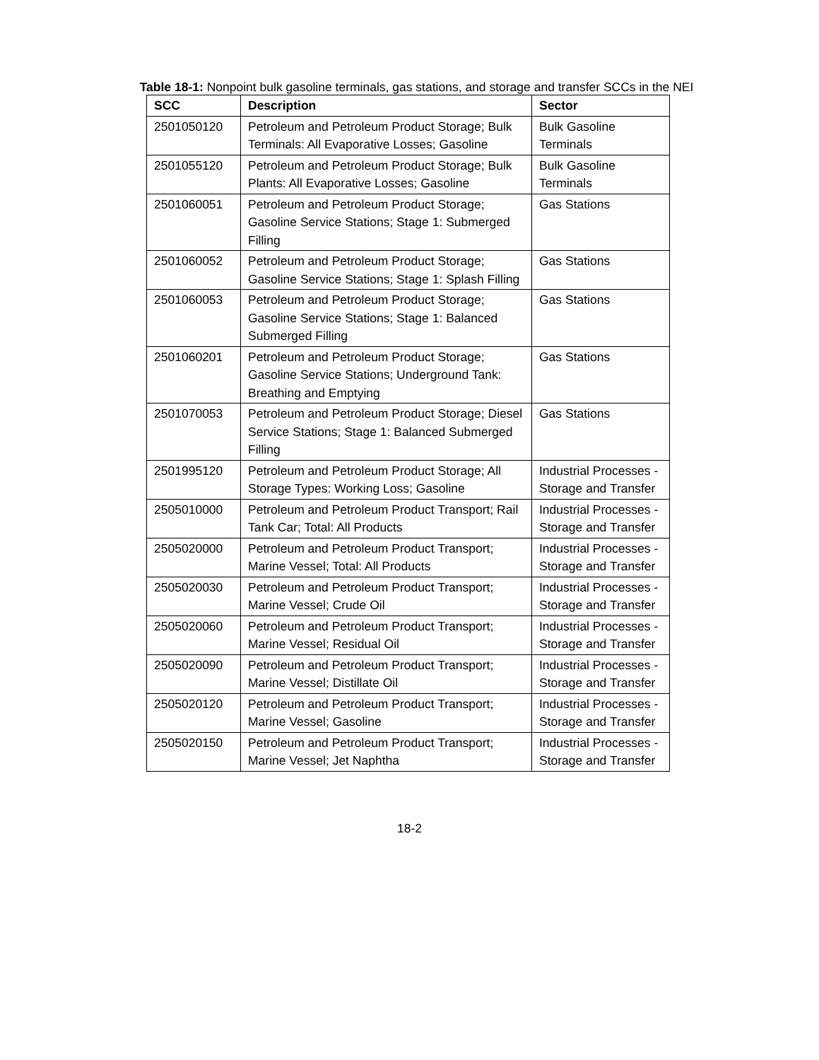Table 18-1: Nonpoint bulk gasoline terminals, gas stations, and storage and transfer SCCs in the NEI
| SCC | Description | Sector |
| --- | --- | --- |
| 2501050120 | Petroleum and Petroleum Product Storage; Bulk Terminals: All Evaporative Losses; Gasoline | Bulk Gasoline Terminals |
| 2501055120 | Petroleum and Petroleum Product Storage; Bulk Plants: All Evaporative Losses; Gasoline | Bulk Gasoline Terminals |
| 2501060051 | Petroleum and Petroleum Product Storage; Gasoline Service Stations; Stage 1: Submerged Filling | Gas Stations |
| 2501060052 | Petroleum and Petroleum Product Storage; Gasoline Service Stations; Stage 1: Splash Filling | Gas Stations |
| 2501060053 | Petroleum and Petroleum Product Storage; Gasoline Service Stations; Stage 1: Balanced Submerged Filling | Gas Stations |
| 2501060201 | Petroleum and Petroleum Product Storage; Gasoline Service Stations; Underground Tank: Breathing and Emptying | Gas Stations |
| 2501070053 | Petroleum and Petroleum Product Storage; Diesel Service Stations; Stage 1: Balanced Submerged Filling | Gas Stations |
| 2501995120 | Petroleum and Petroleum Product Storage; All Storage Types: Working Loss; Gasoline | Industrial Processes - Storage and Transfer |
| 2505010000 | Petroleum and Petroleum Product Transport; Rail Tank Car; Total: All Products | Industrial Processes - Storage and Transfer |
| 2505020000 | Petroleum and Petroleum Product Transport; Marine Vessel; Total: All Products | Industrial Processes - Storage and Transfer |
| 2505020030 | Petroleum and Petroleum Product Transport; Marine Vessel; Crude Oil | Industrial Processes - Storage and Transfer |
| 2505020060 | Petroleum and Petroleum Product Transport; Marine Vessel; Residual Oil | Industrial Processes - Storage and Transfer |
| 2505020090 | Petroleum and Petroleum Product Transport; Marine Vessel; Distillate Oil | Industrial Processes - Storage and Transfer |
| 2505020120 | Petroleum and Petroleum Product Transport; Marine Vessel; Gasoline | Industrial Processes - Storage and Transfer |
| 2505020150 | Petroleum and Petroleum Product Transport; Marine Vessel; Jet Naphtha | Industrial Processes - Storage and Transfer |
18-2